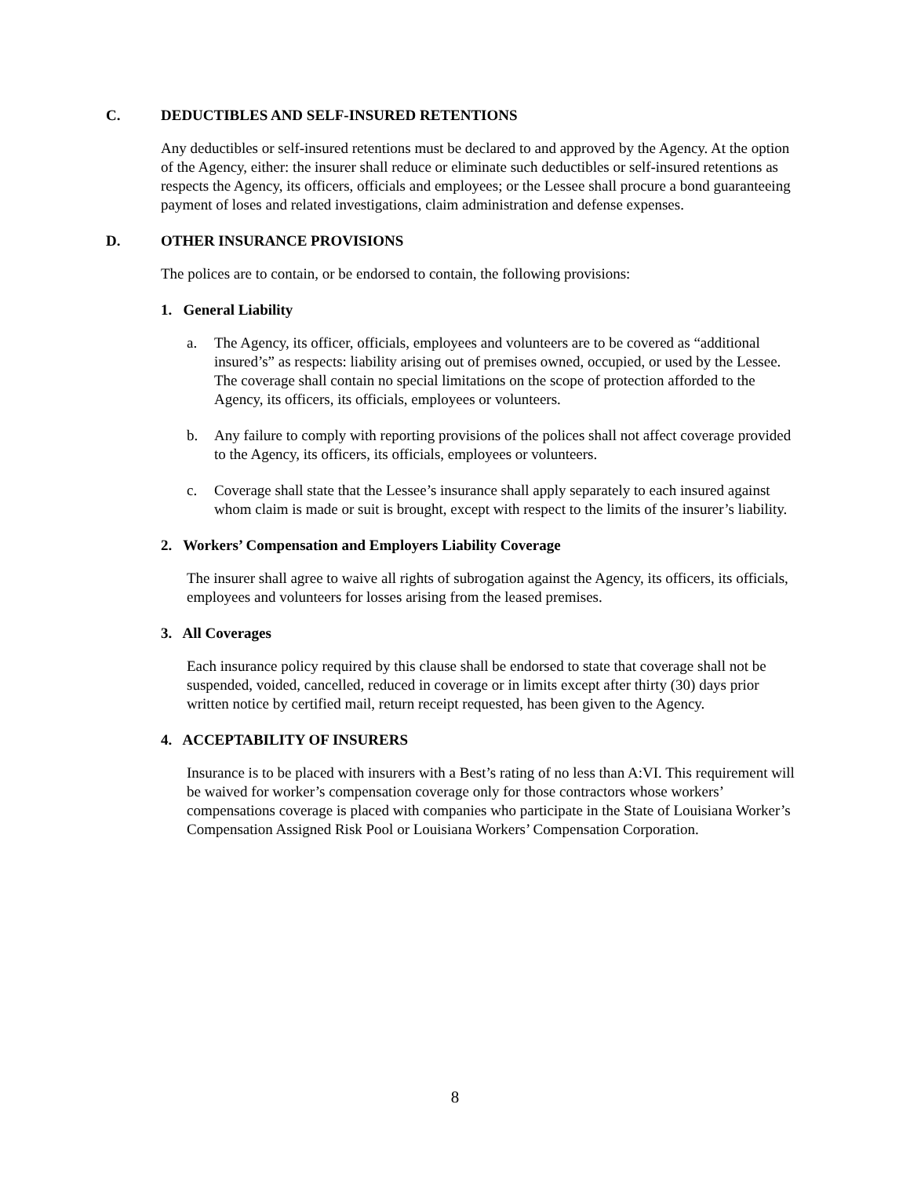C. DEDUCTIBLES AND SELF-INSURED RETENTIONS
Any deductibles or self-insured retentions must be declared to and approved by the Agency. At the option of the Agency, either: the insurer shall reduce or eliminate such deductibles or self-insured retentions as respects the Agency, its officers, officials and employees; or the Lessee shall procure a bond guaranteeing payment of loses and related investigations, claim administration and defense expenses.
D. OTHER INSURANCE PROVISIONS
The polices are to contain, or be endorsed to contain, the following provisions:
1. General Liability
a. The Agency, its officer, officials, employees and volunteers are to be covered as “additional insured’s” as respects: liability arising out of premises owned, occupied, or used by the Lessee. The coverage shall contain no special limitations on the scope of protection afforded to the Agency, its officers, its officials, employees or volunteers.
b. Any failure to comply with reporting provisions of the polices shall not affect coverage provided to the Agency, its officers, its officials, employees or volunteers.
c. Coverage shall state that the Lessee’s insurance shall apply separately to each insured against whom claim is made or suit is brought, except with respect to the limits of the insurer’s liability.
2. Workers’ Compensation and Employers Liability Coverage
The insurer shall agree to waive all rights of subrogation against the Agency, its officers, its officials, employees and volunteers for losses arising from the leased premises.
3. All Coverages
Each insurance policy required by this clause shall be endorsed to state that coverage shall not be suspended, voided, cancelled, reduced in coverage or in limits except after thirty (30) days prior written notice by certified mail, return receipt requested, has been given to the Agency.
4. ACCEPTABILITY OF INSURERS
Insurance is to be placed with insurers with a Best’s rating of no less than A:VI. This requirement will be waived for worker’s compensation coverage only for those contractors whose workers’ compensations coverage is placed with companies who participate in the State of Louisiana Worker’s Compensation Assigned Risk Pool or Louisiana Workers’ Compensation Corporation.
8